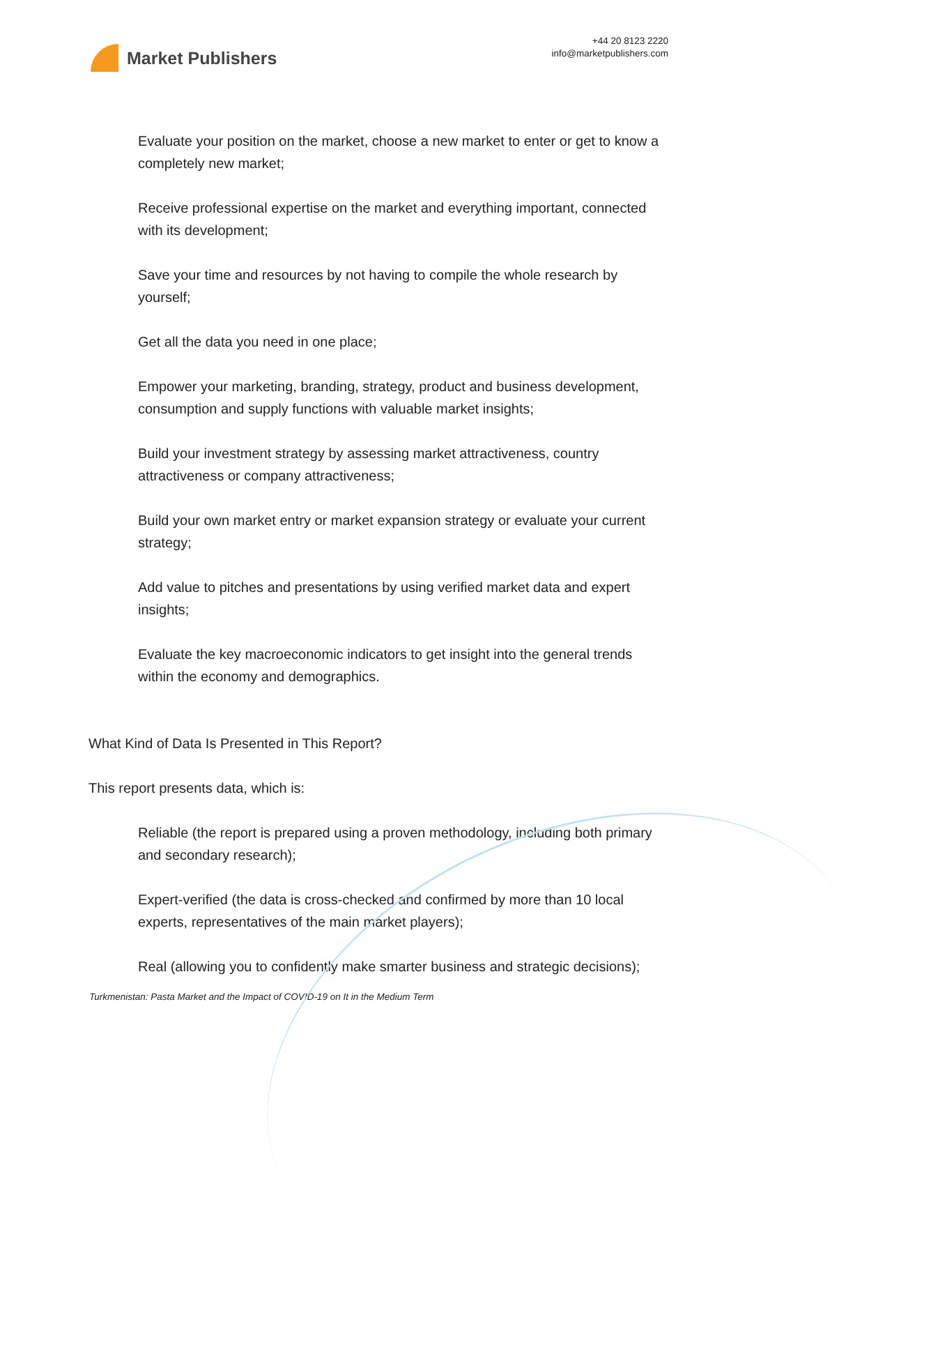Market Publishers
+44 20 8123 2220
info@marketpublishers.com
Evaluate your position on the market, choose a new market to enter or get to know a completely new market;
Receive professional expertise on the market and everything important, connected with its development;
Save your time and resources by not having to compile the whole research by yourself;
Get all the data you need in one place;
Empower your marketing, branding, strategy, product and business development, consumption and supply functions with valuable market insights;
Build your investment strategy by assessing market attractiveness, country attractiveness or company attractiveness;
Build your own market entry or market expansion strategy or evaluate your current strategy;
Add value to pitches and presentations by using verified market data and expert insights;
Evaluate the key macroeconomic indicators to get insight into the general trends within the economy and demographics.
What Kind of Data Is Presented in This Report?
This report presents data, which is:
Reliable (the report is prepared using a proven methodology, including both primary and secondary research);
Expert-verified (the data is cross-checked and confirmed by more than 10 local experts, representatives of the main market players);
Real (allowing you to confidently make smarter business and strategic decisions);
Turkmenistan: Pasta Market and the Impact of COVID-19 on It in the Medium Term